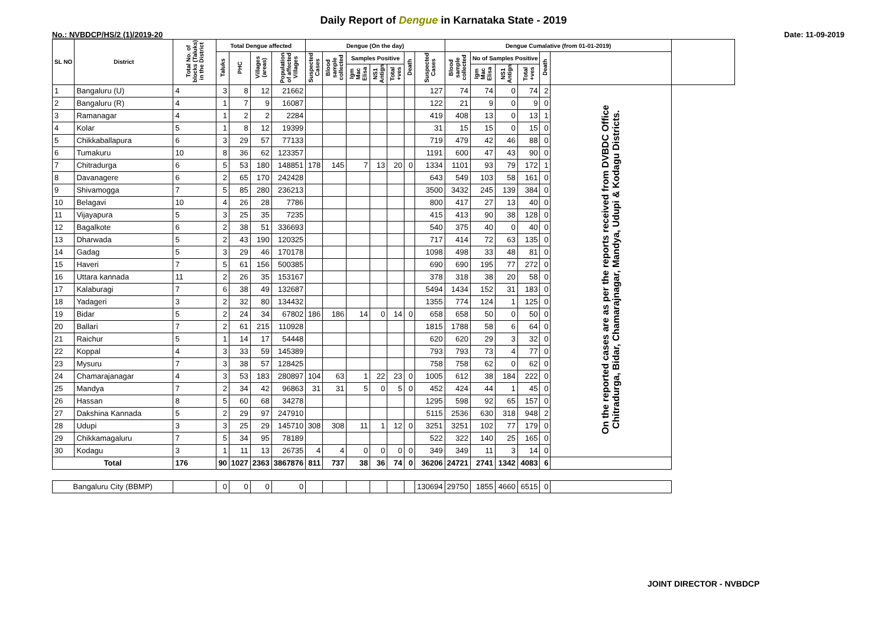Daily Report of Dengue in Karnataka State - 2019
No.: NVBDCP/HS/2 (1)/2019-20 Date: 11-09-2019
| SL NO | District | Total No. of blocks (Taluks) in the District | Total Dengue affected | | | | Dengue (On the day) | | | | | | | Dengue Cumalative (from 01-01-2019) | | | | | | |
| --- | --- | --- | --- | --- | --- | --- | --- | --- | --- | --- | --- | --- | --- | --- | --- | --- | --- | --- | --- | --- |
| | | | Taluks | PHC | Villages (areas) | Population of affected Villages | Suspected Cases | Blood sample collected | Samples Positive | | | Death | Suspected Cases | Blood sample collected | No of Samples Positive | | | Death | | |
| | | | | | | | | | Igm Mac Elisa | NS1 Antign | Total +ves | | | | Igm Mac Elisa | NS1 Antign | Total +ves | | | |
| 1 | Bangaluru (U) | 4 | 3 | 8 | 12 | 21662 | | | | | | | 127 | 74 | 74 | 0 | 74 | 2 | On the reported cases are as per the reports received from DVBDC Office Chitradurga, Bidar, Chamarajnagar, Mandya, Udupi & Kodagu Districts. | |
| 2 | Bangaluru (R) | 4 | 1 | 7 | 9 | 16087 | | | | | | | 122 | 21 | 9 | 0 | 9 | 0 | | |
| 3 | Ramanagar | 4 | 1 | 2 | 2 | 2284 | | | | | | | 419 | 408 | 13 | 0 | 13 | 1 | | |
| 4 | Kolar | 5 | 1 | 8 | 12 | 19399 | | | | | | | 31 | 15 | 15 | 0 | 15 | 0 | | |
| 5 | Chikkaballapura | 6 | 3 | 29 | 57 | 77133 | | | | | | | 719 | 479 | 42 | 46 | 88 | 0 | | |
| 6 | Tumakuru | 10 | 8 | 36 | 62 | 123357 | | | | | | | 1191 | 600 | 47 | 43 | 90 | 0 | | |
| 7 | Chitradurga | 6 | 5 | 53 | 180 | 148851 | 178 | 145 | 7 | 13 | 20 | 0 | 1334 | 1101 | 93 | 79 | 172 | 1 | | |
| 8 | Davanagere | 6 | 2 | 65 | 170 | 242428 | | | | | | | 643 | 549 | 103 | 58 | 161 | 0 | | |
| 9 | Shivamogga | 7 | 5 | 85 | 280 | 236213 | | | | | | | 3500 | 3432 | 245 | 139 | 384 | 0 | | |
| 10 | Belagavi | 10 | 4 | 26 | 28 | 7786 | | | | | | | 800 | 417 | 27 | 13 | 40 | 0 | | |
| 11 | Vijayapura | 5 | 3 | 25 | 35 | 7235 | | | | | | | 415 | 413 | 90 | 38 | 128 | 0 | | |
| 12 | Bagalkote | 6 | 2 | 38 | 51 | 336693 | | | | | | | 540 | 375 | 40 | 0 | 40 | 0 | | |
| 13 | Dharwada | 5 | 2 | 43 | 190 | 120325 | | | | | | | 717 | 414 | 72 | 63 | 135 | 0 | | |
| 14 | Gadag | 5 | 3 | 29 | 46 | 170178 | | | | | | | 1098 | 498 | 33 | 48 | 81 | 0 | | |
| 15 | Haveri | 7 | 5 | 61 | 156 | 500385 | | | | | | | 690 | 690 | 195 | 77 | 272 | 0 | | |
| 16 | Uttara kannada | 11 | 2 | 26 | 35 | 153167 | | | | | | | 378 | 318 | 38 | 20 | 58 | 0 | | |
| 17 | Kalaburagi | 7 | 6 | 38 | 49 | 132687 | | | | | | | 5494 | 1434 | 152 | 31 | 183 | 0 | | |
| 18 | Yadageri | 3 | 2 | 32 | 80 | 134432 | | | | | | | 1355 | 774 | 124 | 1 | 125 | 0 | | |
| 19 | Bidar | 5 | 2 | 24 | 34 | 67802 | 186 | 186 | 14 | 0 | 14 | 0 | 658 | 658 | 50 | 0 | 50 | 0 | | |
| 20 | Ballari | 7 | 2 | 61 | 215 | 110928 | | | | | | | 1815 | 1788 | 58 | 6 | 64 | 0 | | |
| 21 | Raichur | 5 | 1 | 14 | 17 | 54448 | | | | | | | 620 | 620 | 29 | 3 | 32 | 0 | | |
| 22 | Koppal | 4 | 3 | 33 | 59 | 145389 | | | | | | | 793 | 793 | 73 | 4 | 77 | 0 | | |
| 23 | Mysuru | 7 | 3 | 38 | 57 | 128425 | | | | | | | 758 | 758 | 62 | 0 | 62 | 0 | | |
| 24 | Chamarajanagar | 4 | 3 | 53 | 183 | 280897 | 104 | 63 | 1 | 22 | 23 | 0 | 1005 | 612 | 38 | 184 | 222 | 0 | | |
| 25 | Mandya | 7 | 2 | 34 | 42 | 96863 | 31 | 31 | 5 | 0 | 5 | 0 | 452 | 424 | 44 | 1 | 45 | 0 | | |
| 26 | Hassan | 8 | 5 | 60 | 68 | 34278 | | | | | | | 1295 | 598 | 92 | 65 | 157 | 0 | | |
| 27 | Dakshina Kannada | 5 | 2 | 29 | 97 | 247910 | | | | | | | 5115 | 2536 | 630 | 318 | 948 | 2 | | |
| 28 | Udupi | 3 | 3 | 25 | 29 | 145710 | 308 | 308 | 11 | 1 | 12 | 0 | 3251 | 3251 | 102 | 77 | 179 | 0 | | |
| 29 | Chikkamagaluru | 7 | 5 | 34 | 95 | 78189 | | | | | | | 522 | 322 | 140 | 25 | 165 | 0 | | |
| 30 | Kodagu | 3 | 1 | 11 | 13 | 26735 | 4 | 4 | 0 | 0 | 0 | 0 | 349 | 349 | 11 | 3 | 14 | 0 | | |
| Total | | 176 | 90 | 1027 | 2363 | 3867876 | 811 | 737 | 38 | 36 | 74 | 0 | 36206 | 24721 | 2741 | 1342 | 4083 | 6 | | |
| Bangaluru City (BBMP) | | | 0 | 0 | 0 | 0 | | | | | | | 130694 | 29750 | 1855 | 4660 | 6515 | 0 | | |
JOINT DIRECTOR - NVBDCP